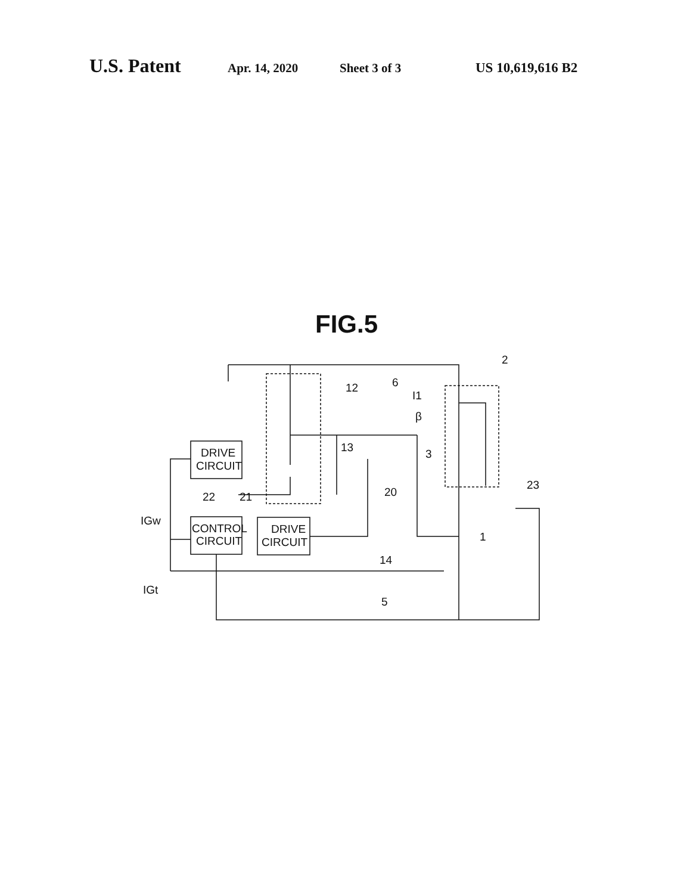U.S. Patent Apr. 14, 2020 Sheet 3 of 3 US 10,619,616 B2
FIG.5
DRIVE
CIRCUIT
CONTROL
CIRCUIT
DRIVE
CIRCUIT
12
6
I1
2
β
13
3
20
23
22
21
IGw
1
14
IGt
5